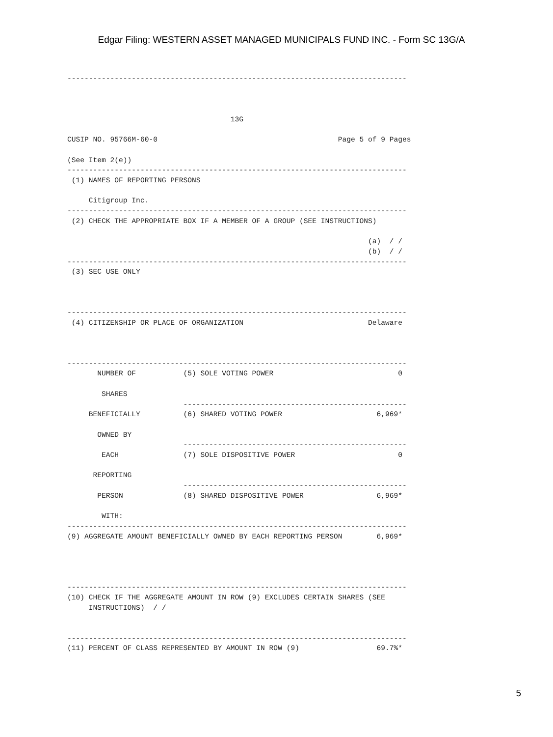Edgar Filing: WESTERN ASSET MANAGED MUNICIPALS FUND INC. - Form SC 13G/A
-------------------------------------------------------------------------------



                                      13G

CUSIP NO. 95766M-60-0                                          Page 5 of 9 Pages

(See Item 2(e))
-------------------------------------------------------------------------------
 (1) NAMES OF REPORTING PERSONS

     Citigroup Inc.
-------------------------------------------------------------------------------
 (2) CHECK THE APPROPRIATE BOX IF A MEMBER OF A GROUP (SEE INSTRUCTIONS)

                                                                      (a)  / /
                                                                      (b)  / /
-------------------------------------------------------------------------------
 (3) SEC USE ONLY



-------------------------------------------------------------------------------
 (4) CITIZENSHIP OR PLACE OF ORGANIZATION                             Delaware



-------------------------------------------------------------------------------
       NUMBER OF           (5) SOLE VOTING POWER                             0

        SHARES
                           ----------------------------------------------------
     BENEFICIALLY          (6) SHARED VOTING POWER                      6,969*

       OWNED BY
                           ----------------------------------------------------
        EACH               (7) SOLE DISPOSITIVE POWER                        0

      REPORTING
                           ----------------------------------------------------
       PERSON              (8) SHARED DISPOSITIVE POWER                 6,969*

        WITH:
-------------------------------------------------------------------------------
(9) AGGREGATE AMOUNT BENEFICIALLY OWNED BY EACH REPORTING PERSON        6,969*




-------------------------------------------------------------------------------
(10) CHECK IF THE AGGREGATE AMOUNT IN ROW (9) EXCLUDES CERTAIN SHARES (SEE
     INSTRUCTIONS)  / /


-------------------------------------------------------------------------------
(11) PERCENT OF CLASS REPRESENTED BY AMOUNT IN ROW (9)                  69.7%*
5